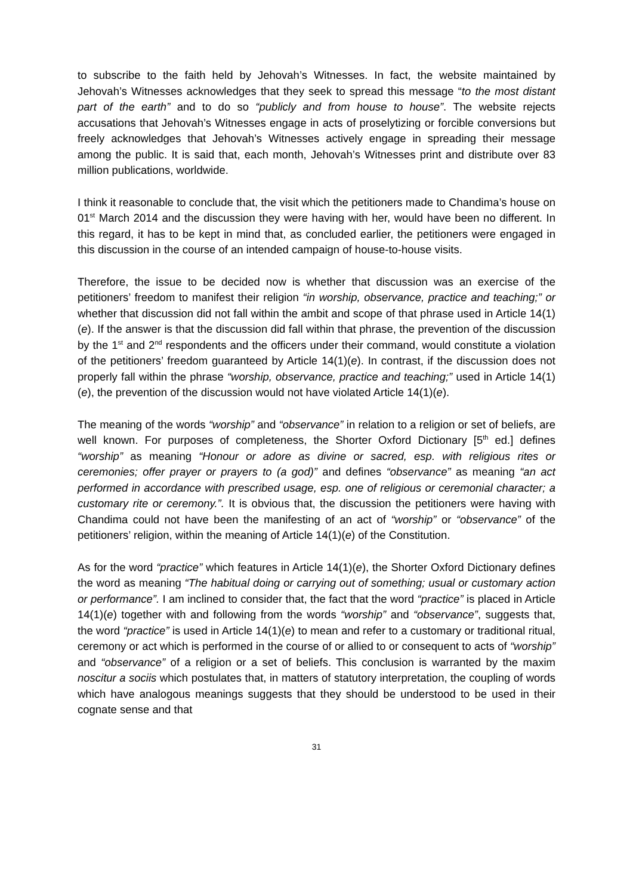to subscribe to the faith held by Jehovah’s Witnesses. In fact, the website maintained by Jehovah’s Witnesses acknowledges that they seek to spread this message “to the most distant part of the earth” and to do so “publicly and from house to house”. The website rejects accusations that Jehovah’s Witnesses engage in acts of proselytizing or forcible conversions but freely acknowledges that Jehovah’s Witnesses actively engage in spreading their message among the public. It is said that, each month, Jehovah’s Witnesses print and distribute over 83 million publications, worldwide.
I think it reasonable to conclude that, the visit which the petitioners made to Chandima’s house on 01<sup>st</sup> March 2014 and the discussion they were having with her, would have been no different. In this regard, it has to be kept in mind that, as concluded earlier, the petitioners were engaged in this discussion in the course of an intended campaign of house-to-house visits.
Therefore, the issue to be decided now is whether that discussion was an exercise of the petitioners’ freedom to manifest their religion “in worship, observance, practice and teaching;” or whether that discussion did not fall within the ambit and scope of that phrase used in Article 14(1)(e). If the answer is that the discussion did fall within that phrase, the prevention of the discussion by the 1<sup>st</sup> and 2<sup>nd</sup> respondents and the officers under their command, would constitute a violation of the petitioners’ freedom guaranteed by Article 14(1)(e). In contrast, if the discussion does not properly fall within the phrase “worship, observance, practice and teaching;” used in Article 14(1)(e), the prevention of the discussion would not have violated Article 14(1)(e).
The meaning of the words “worship” and “observance” in relation to a religion or set of beliefs, are well known. For purposes of completeness, the Shorter Oxford Dictionary [5<sup>th</sup> ed.] defines “worship” as meaning “Honour or adore as divine or sacred, esp. with religious rites or ceremonies; offer prayer or prayers to (a god)” and defines “observance” as meaning “an act performed in accordance with prescribed usage, esp. one of religious or ceremonial character; a customary rite or ceremony.”. It is obvious that, the discussion the petitioners were having with Chandima could not have been the manifesting of an act of “worship” or “observance” of the petitioners’ religion, within the meaning of Article 14(1)(e) of the Constitution.
As for the word “practice” which features in Article 14(1)(e), the Shorter Oxford Dictionary defines the word as meaning “The habitual doing or carrying out of something; usual or customary action or performance”. I am inclined to consider that, the fact that the word “practice” is placed in Article 14(1)(e) together with and following from the words “worship” and “observance”, suggests that, the word “practice” is used in Article 14(1)(e) to mean and refer to a customary or traditional ritual, ceremony or act which is performed in the course of or allied to or consequent to acts of “worship” and “observance” of a religion or a set of beliefs. This conclusion is warranted by the maxim noscitur a sociis which postulates that, in matters of statutory interpretation, the coupling of words which have analogous meanings suggests that they should be understood to be used in their cognate sense and that
31